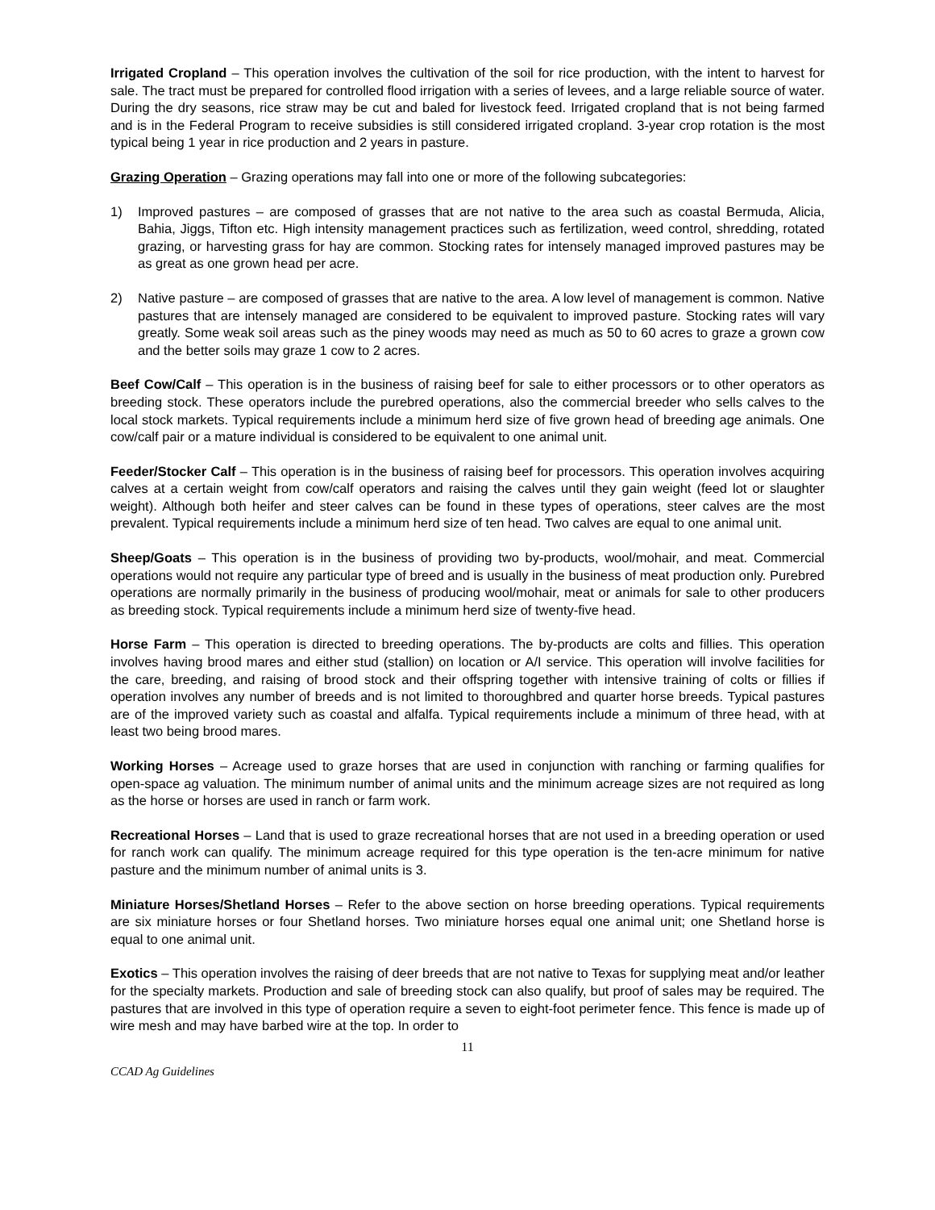Irrigated Cropland – This operation involves the cultivation of the soil for rice production, with the intent to harvest for sale. The tract must be prepared for controlled flood irrigation with a series of levees, and a large reliable source of water. During the dry seasons, rice straw may be cut and baled for livestock feed. Irrigated cropland that is not being farmed and is in the Federal Program to receive subsidies is still considered irrigated cropland. 3-year crop rotation is the most typical being 1 year in rice production and 2 years in pasture.
Grazing Operation – Grazing operations may fall into one or more of the following subcategories:
1) Improved pastures – are composed of grasses that are not native to the area such as coastal Bermuda, Alicia, Bahia, Jiggs, Tifton etc. High intensity management practices such as fertilization, weed control, shredding, rotated grazing, or harvesting grass for hay are common. Stocking rates for intensely managed improved pastures may be as great as one grown head per acre.
2) Native pasture – are composed of grasses that are native to the area. A low level of management is common. Native pastures that are intensely managed are considered to be equivalent to improved pasture. Stocking rates will vary greatly. Some weak soil areas such as the piney woods may need as much as 50 to 60 acres to graze a grown cow and the better soils may graze 1 cow to 2 acres.
Beef Cow/Calf – This operation is in the business of raising beef for sale to either processors or to other operators as breeding stock. These operators include the purebred operations, also the commercial breeder who sells calves to the local stock markets. Typical requirements include a minimum herd size of five grown head of breeding age animals. One cow/calf pair or a mature individual is considered to be equivalent to one animal unit.
Feeder/Stocker Calf – This operation is in the business of raising beef for processors. This operation involves acquiring calves at a certain weight from cow/calf operators and raising the calves until they gain weight (feed lot or slaughter weight). Although both heifer and steer calves can be found in these types of operations, steer calves are the most prevalent. Typical requirements include a minimum herd size of ten head. Two calves are equal to one animal unit.
Sheep/Goats – This operation is in the business of providing two by-products, wool/mohair, and meat. Commercial operations would not require any particular type of breed and is usually in the business of meat production only. Purebred operations are normally primarily in the business of producing wool/mohair, meat or animals for sale to other producers as breeding stock. Typical requirements include a minimum herd size of twenty-five head.
Horse Farm – This operation is directed to breeding operations. The by-products are colts and fillies. This operation involves having brood mares and either stud (stallion) on location or A/I service. This operation will involve facilities for the care, breeding, and raising of brood stock and their offspring together with intensive training of colts or fillies if operation involves any number of breeds and is not limited to thoroughbred and quarter horse breeds. Typical pastures are of the improved variety such as coastal and alfalfa. Typical requirements include a minimum of three head, with at least two being brood mares.
Working Horses – Acreage used to graze horses that are used in conjunction with ranching or farming qualifies for open-space ag valuation. The minimum number of animal units and the minimum acreage sizes are not required as long as the horse or horses are used in ranch or farm work.
Recreational Horses – Land that is used to graze recreational horses that are not used in a breeding operation or used for ranch work can qualify. The minimum acreage required for this type operation is the ten-acre minimum for native pasture and the minimum number of animal units is 3.
Miniature Horses/Shetland Horses – Refer to the above section on horse breeding operations. Typical requirements are six miniature horses or four Shetland horses. Two miniature horses equal one animal unit; one Shetland horse is equal to one animal unit.
Exotics – This operation involves the raising of deer breeds that are not native to Texas for supplying meat and/or leather for the specialty markets. Production and sale of breeding stock can also qualify, but proof of sales may be required. The pastures that are involved in this type of operation require a seven to eight-foot perimeter fence. This fence is made up of wire mesh and may have barbed wire at the top. In order to
11
CCAD Ag Guidelines